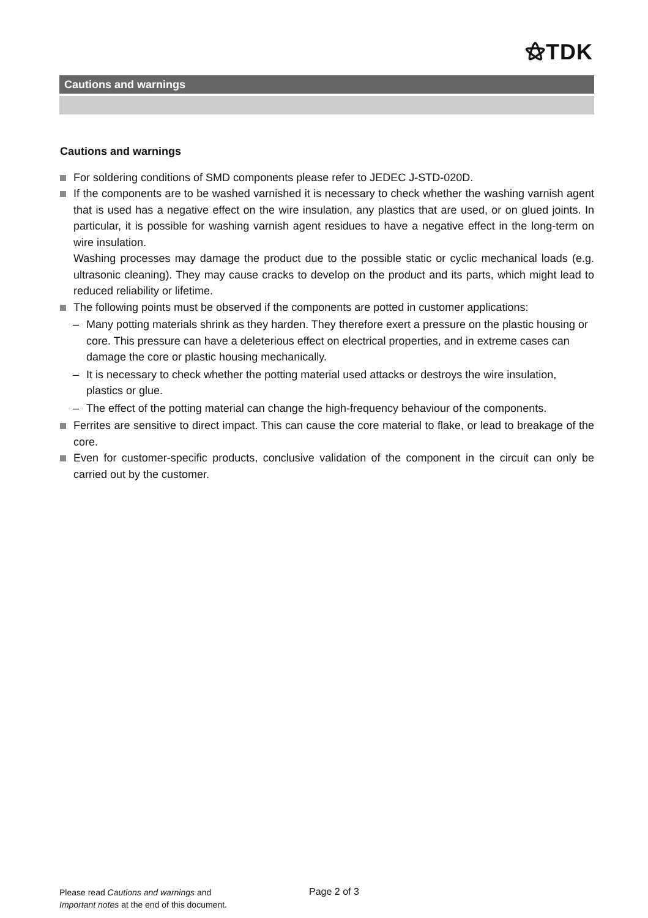⚝TDK
Cautions and warnings
Cautions and warnings
For soldering conditions of SMD components please refer to JEDEC J-STD-020D.
If the components are to be washed varnished it is necessary to check whether the washing varnish agent that is used has a negative effect on the wire insulation, any plastics that are used, or on glued joints. In particular, it is possible for washing varnish agent residues to have a negative effect in the long-term on wire insulation.
Washing processes may damage the product due to the possible static or cyclic mechanical loads (e.g. ultrasonic cleaning). They may cause cracks to develop on the product and its parts, which might lead to reduced reliability or lifetime.
The following points must be observed if the components are potted in customer applications:
– Many potting materials shrink as they harden. They therefore exert a pressure on the plastic housing or core. This pressure can have a deleterious effect on electrical properties, and in extreme cases can damage the core or plastic housing mechanically.
– It is necessary to check whether the potting material used attacks or destroys the wire insulation, plastics or glue.
– The effect of the potting material can change the high-frequency behaviour of the components.
Ferrites are sensitive to direct impact. This can cause the core material to flake, or lead to breakage of the core.
Even for customer-specific products, conclusive validation of the component in the circuit can only be carried out by the customer.
Please read Cautions and warnings and
Important notes at the end of this document.
Page 2 of 3